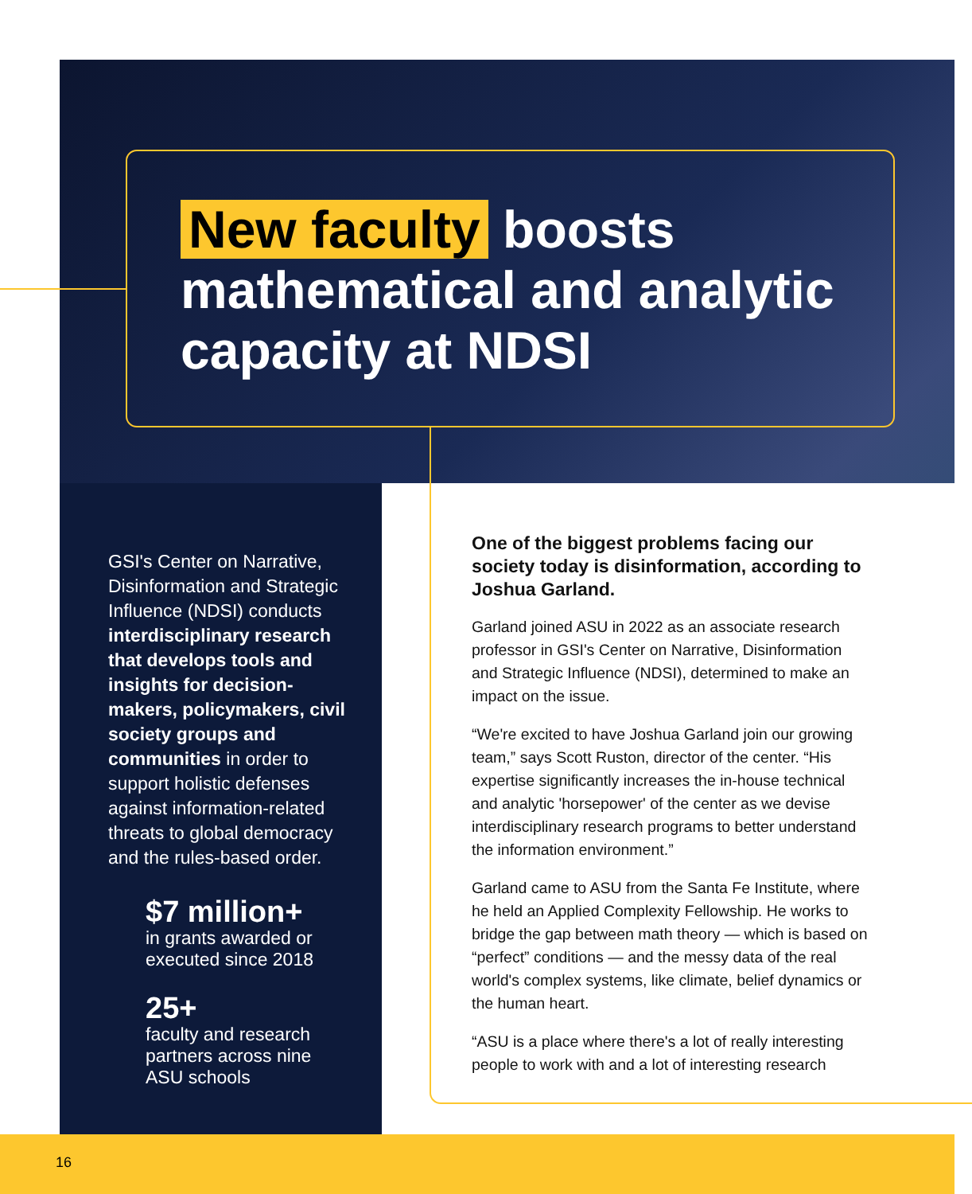New faculty boosts mathematical and analytic capacity at NDSI
GSI's Center on Narrative, Disinformation and Strategic Influence (NDSI) conducts interdisciplinary research that develops tools and insights for decision-makers, policymakers, civil society groups and communities in order to support holistic defenses against information-related threats to global democracy and the rules-based order.
$7 million+
in grants awarded or
executed since 2018
25+
faculty and research
partners across nine
ASU schools
One of the biggest problems facing our society today is disinformation, according to Joshua Garland.
Garland joined ASU in 2022 as an associate research professor in GSI's Center on Narrative, Disinformation and Strategic Influence (NDSI), determined to make an impact on the issue.
“We're excited to have Joshua Garland join our growing team,” says Scott Ruston, director of the center. “His expertise significantly increases the in-house technical and analytic 'horsepower' of the center as we devise interdisciplinary research programs to better understand the information environment.”
Garland came to ASU from the Santa Fe Institute, where he held an Applied Complexity Fellowship. He works to bridge the gap between math theory — which is based on “perfect” conditions — and the messy data of the real world's complex systems, like climate, belief dynamics or the human heart.
“ASU is a place where there's a lot of really interesting people to work with and a lot of interesting research
16